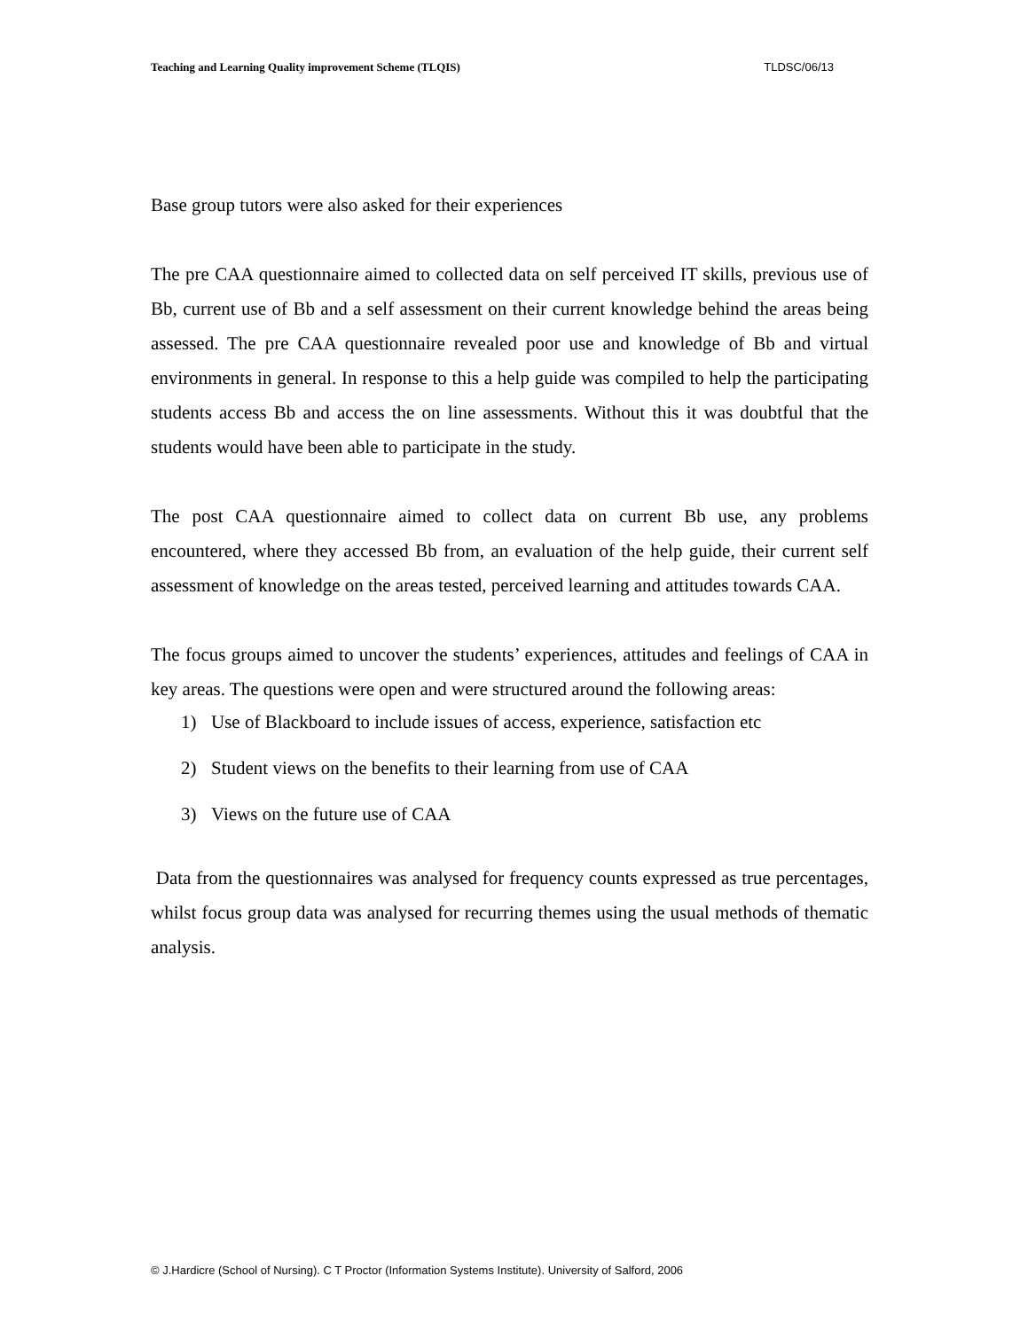Teaching and Learning Quality improvement Scheme (TLQIS) TLDSC/06/13
Base group tutors were also asked for their experiences
The pre CAA questionnaire aimed to collected data on self perceived IT skills, previous use of Bb, current use of Bb and a self assessment on their current knowledge behind the areas being assessed. The pre CAA questionnaire revealed poor use and knowledge of Bb and virtual environments in general. In response to this a help guide was compiled to help the participating students access Bb and access the on line assessments. Without this it was doubtful that the students would have been able to participate in the study.
The post CAA questionnaire aimed to collect data on current Bb use, any problems encountered, where they accessed Bb from, an evaluation of the help guide, their current self assessment of knowledge on the areas tested, perceived learning and attitudes towards CAA.
The focus groups aimed to uncover the students’ experiences, attitudes and feelings of CAA in key areas. The questions were open and were structured around the following areas:
1) Use of Blackboard to include issues of access, experience, satisfaction etc
2) Student views on the benefits to their learning from use of CAA
3) Views on the future use of CAA
Data from the questionnaires was analysed for frequency counts expressed as true percentages, whilst focus group data was analysed for recurring themes using the usual methods of thematic analysis.
© J.Hardicre (School of Nursing). C T Proctor (Information Systems Institute). University of Salford, 2006